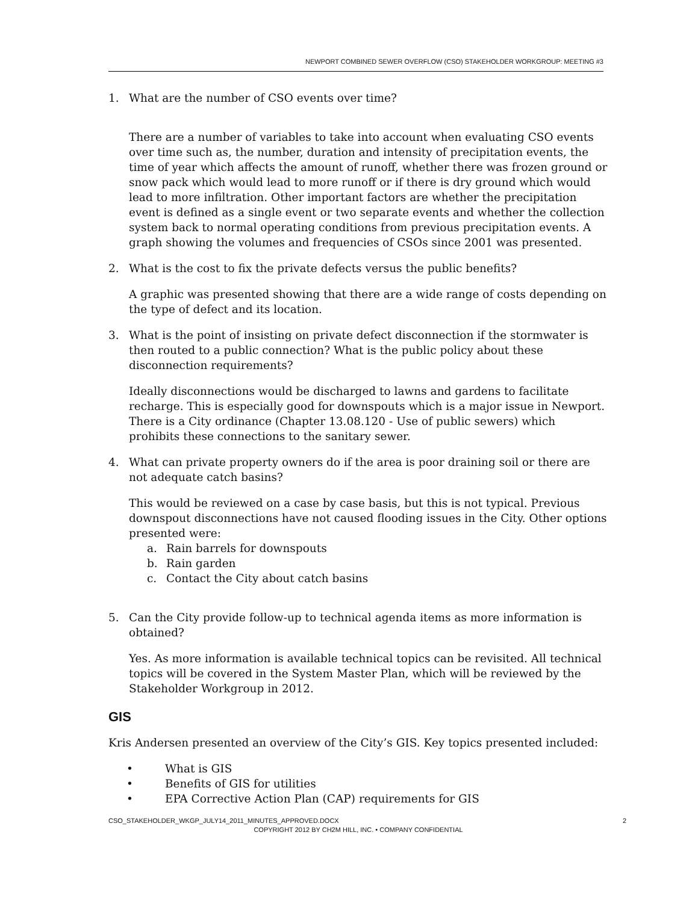NEWPORT COMBINED SEWER OVERFLOW (CSO) STAKEHOLDER WORKGROUP: MEETING #3
1. What are the number of CSO events over time?
There are a number of variables to take into account when evaluating CSO events over time such as, the number, duration and intensity of precipitation events, the time of year which affects the amount of runoff, whether there was frozen ground or snow pack which would lead to more runoff or if there is dry ground which would lead to more infiltration. Other important factors are whether the precipitation event is defined as a single event or two separate events and whether the collection system back to normal operating conditions from previous precipitation events. A graph showing the volumes and frequencies of CSOs since 2001 was presented.
2. What is the cost to fix the private defects versus the public benefits?
A graphic was presented showing that there are a wide range of costs depending on the type of defect and its location.
3. What is the point of insisting on private defect disconnection if the stormwater is then routed to a public connection? What is the public policy about these disconnection requirements?
Ideally disconnections would be discharged to lawns and gardens to facilitate recharge. This is especially good for downspouts which is a major issue in Newport. There is a City ordinance (Chapter 13.08.120 - Use of public sewers) which prohibits these connections to the sanitary sewer.
4. What can private property owners do if the area is poor draining soil or there are not adequate catch basins?
This would be reviewed on a case by case basis, but this is not typical. Previous downspout disconnections have not caused flooding issues in the City. Other options presented were:
a. Rain barrels for downspouts
b. Rain garden
c. Contact the City about catch basins
5. Can the City provide follow-up to technical agenda items as more information is obtained?
Yes. As more information is available technical topics can be revisited. All technical topics will be covered in the System Master Plan, which will be reviewed by the Stakeholder Workgroup in 2012.
GIS
Kris Andersen presented an overview of the City’s GIS. Key topics presented included:
• What is GIS
• Benefits of GIS for utilities
• EPA Corrective Action Plan (CAP) requirements for GIS
CSO_STAKEHOLDER_WKGP_JULY14_2011_MINUTES_APPROVED.DOCX 2
COPYRIGHT 2012 BY CH2M HILL, INC. • COMPANY CONFIDENTIAL